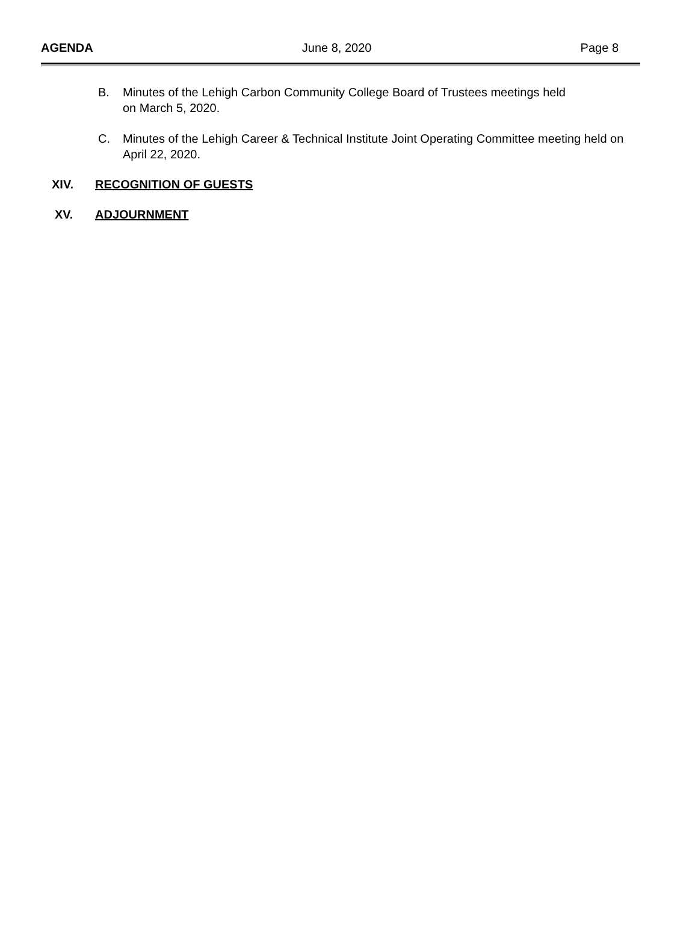AGENDA June 8, 2020 Page 8
B. Minutes of the Lehigh Carbon Community College Board of Trustees meetings held
on March 5, 2020.
C. Minutes of the Lehigh Career & Technical Institute Joint Operating Committee meeting held on April 22, 2020.
XIV. RECOGNITION OF GUESTS
XV. ADJOURNMENT